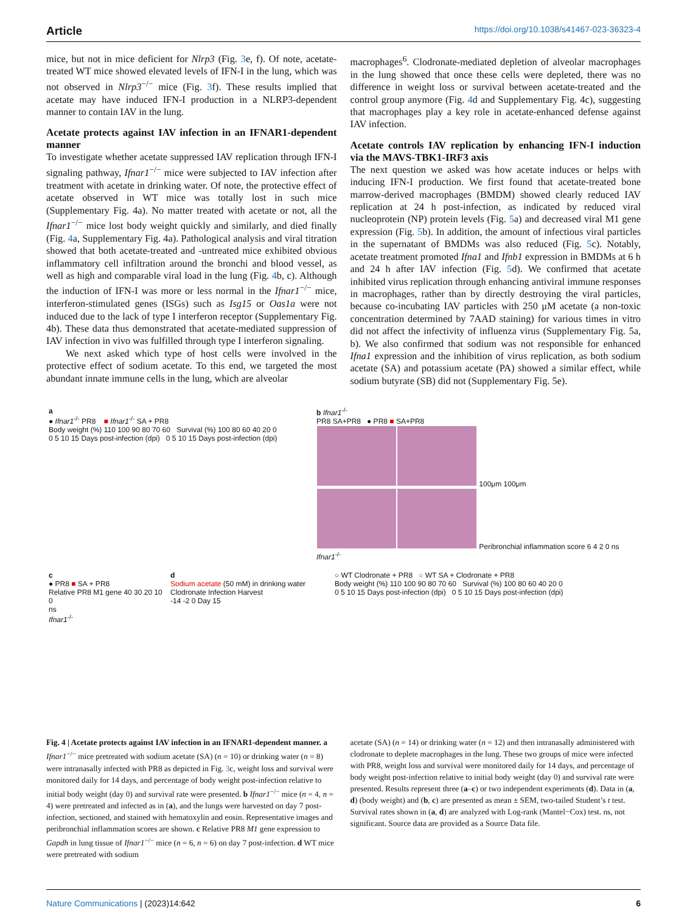Article https://doi.org/10.1038/s41467-023-36323-4
mice, but not in mice deficient for Nlrp3 (Fig. 3e, f). Of note, acetate-treated WT mice showed elevated levels of IFN-I in the lung, which was not observed in Nlrp3<sup>−/−</sup> mice (Fig. 3f). These results implied that acetate may have induced IFN-I production in a NLRP3-dependent manner to contain IAV in the lung.
Acetate protects against IAV infection in an IFNAR1-dependent manner
To investigate whether acetate suppressed IAV replication through IFN-I signaling pathway, Ifnar1<sup>−/−</sup> mice were subjected to IAV infection after treatment with acetate in drinking water. Of note, the protective effect of acetate observed in WT mice was totally lost in such mice (Supplementary Fig. 4a). No matter treated with acetate or not, all the Ifnar1<sup>−/−</sup> mice lost body weight quickly and similarly, and died finally (Fig. 4a, Supplementary Fig. 4a). Pathological analysis and viral titration showed that both acetate-treated and -untreated mice exhibited obvious inflammatory cell infiltration around the bronchi and blood vessel, as well as high and comparable viral load in the lung (Fig. 4b, c). Although the induction of IFN-I was more or less normal in the Ifnar1<sup>−/−</sup> mice, interferon-stimulated genes (ISGs) such as Isg15 or Oas1a were not induced due to the lack of type I interferon receptor (Supplementary Fig. 4b). These data thus demonstrated that acetate-mediated suppression of IAV infection in vivo was fulfilled through type I interferon signaling.
We next asked which type of host cells were involved in the protective effect of sodium acetate. To this end, we targeted the most abundant innate immune cells in the lung, which are alveolar
macrophages<sup>6</sup>. Clodronate-mediated depletion of alveolar macrophages in the lung showed that once these cells were depleted, there was no difference in weight loss or survival between acetate-treated and the control group anymore (Fig. 4d and Supplementary Fig. 4c), suggesting that macrophages play a key role in acetate-enhanced defense against IAV infection.
Acetate controls IAV replication by enhancing IFN-I induction via the MAVS-TBK1-IRF3 axis
The next question we asked was how acetate induces or helps with inducing IFN-I production. We first found that acetate-treated bone marrow-derived macrophages (BMDM) showed clearly reduced IAV replication at 24 h post-infection, as indicated by reduced viral nucleoprotein (NP) protein levels (Fig. 5a) and decreased viral M1 gene expression (Fig. 5b). In addition, the amount of infectious viral particles in the supernatant of BMDMs was also reduced (Fig. 5c). Notably, acetate treatment promoted Ifna1 and Ifnb1 expression in BMDMs at 6 h and 24 h after IAV infection (Fig. 5d). We confirmed that acetate inhibited virus replication through enhancing antiviral immune responses in macrophages, rather than by directly destroying the viral particles, because co-incubating IAV particles with 250 μM acetate (a non-toxic concentration determined by 7AAD staining) for various times in vitro did not affect the infectivity of influenza virus (Supplementary Fig. 5a, b). We also confirmed that sodium was not responsible for enhanced Ifna1 expression and the inhibition of virus replication, as both sodium acetate (SA) and potassium acetate (PA) showed a similar effect, while sodium butyrate (SB) did not (Supplementary Fig. 5e).
a
● Ifnar1<sup>-/-</sup> PR8 ■ Ifnar1<sup>-/-</sup> SA + PR8
Body weight (%) 110 100 90 80 70 60 Survival (%) 100 80 60 40 20 0
0 5 10 15 Days post-infection (dpi) 0 5 10 15 Days post-infection (dpi)
b Ifnar1<sup>-/-</sup>
PR8 SA+PR8 ● PR8 ■ SA+PR8
100μm 100μm
Peribronchial inflammation score 6 4 2 0 ns Ifnar1<sup>-/-</sup>
c
● PR8 ■ SA + PR8
Relative PR8 M1 gene 40 30 20 10 0
ns
Ifnar1<sup>-/-</sup>
d
Sodium acetate (50 mM) in drinking water
Clodronate Infection Harvest
-14 -2 0 Day 15
○ WT Clodronate + PR8 ○ WT SA + Clodronate + PR8
Body weight (%) 110 100 90 80 70 60 Survival (%) 100 80 60 40 20 0
0 5 10 15 Days post-infection (dpi) 0 5 10 15 Days post-infection (dpi)
Fig. 4 | Acetate protects against IAV infection in an IFNAR1-dependent manner. a Ifnar1<sup>−/−</sup> mice pretreated with sodium acetate (SA) (n = 10) or drinking water (n = 8) were intranasally infected with PR8 as depicted in Fig. 3c, weight loss and survival were monitored daily for 14 days, and percentage of body weight post-infection relative to initial body weight (day 0) and survival rate were presented. b Ifnar1<sup>−/−</sup> mice (n = 4, n = 4) were pretreated and infected as in (a), and the lungs were harvested on day 7 post-infection, sectioned, and stained with hematoxylin and eosin. Representative images and peribronchial inflammation scores are shown. c Relative PR8 M1 gene expression to Gapdh in lung tissue of Ifnar1<sup>−/−</sup> mice (n = 6, n = 6) on day 7 post-infection. d WT mice were pretreated with sodium
acetate (SA) (n = 14) or drinking water (n = 12) and then intranasally administered with clodronate to deplete macrophages in the lung. These two groups of mice were infected with PR8, weight loss and survival were monitored daily for 14 days, and percentage of body weight post-infection relative to initial body weight (day 0) and survival rate were presented. Results represent three (a–c) or two independent experiments (d). Data in (a, d) (body weight) and (b, c) are presented as mean ± SEM, two-tailed Student’s t test. Survival rates shown in (a, d) are analyzed with Log-rank (Mantel−Cox) test. ns, not significant. Source data are provided as a Source Data file.
Nature Communications | (2023)14:642 6